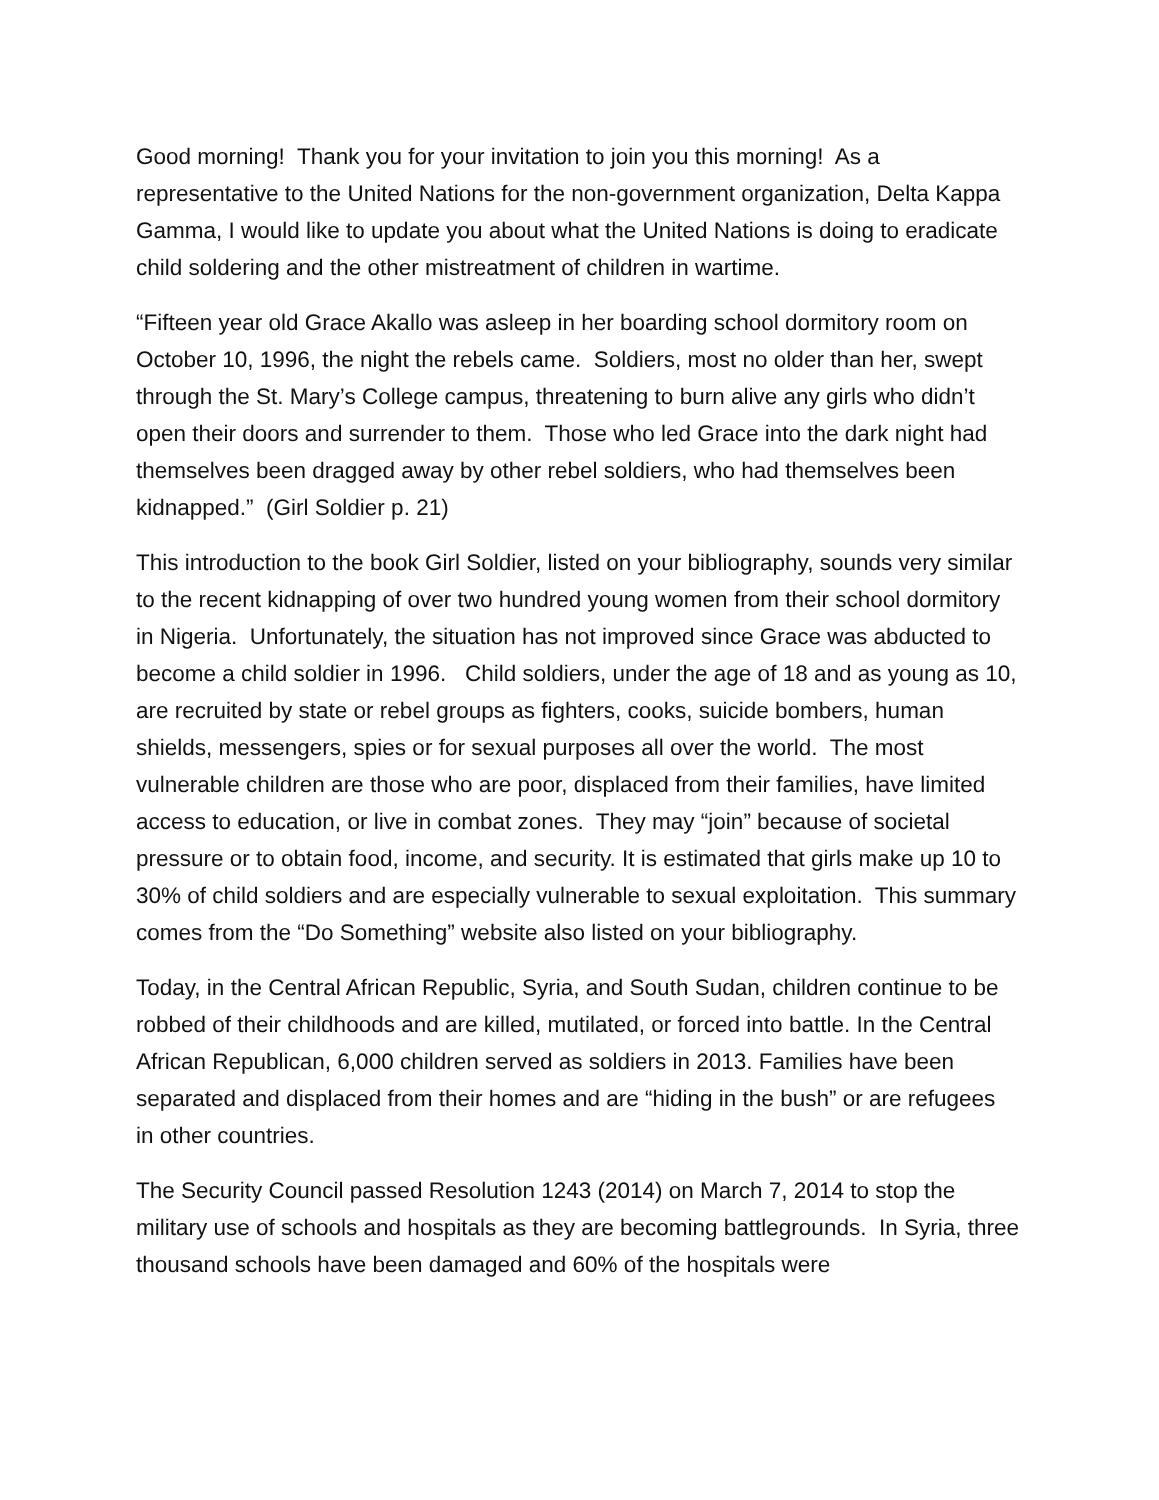Good morning! Thank you for your invitation to join you this morning! As a representative to the United Nations for the non-government organization, Delta Kappa Gamma, I would like to update you about what the United Nations is doing to eradicate child soldering and the other mistreatment of children in wartime.
“Fifteen year old Grace Akallo was asleep in her boarding school dormitory room on October 10, 1996, the night the rebels came. Soldiers, most no older than her, swept through the St. Mary’s College campus, threatening to burn alive any girls who didn’t open their doors and surrender to them. Those who led Grace into the dark night had themselves been dragged away by other rebel soldiers, who had themselves been kidnapped.” (Girl Soldier p. 21)
This introduction to the book Girl Soldier, listed on your bibliography, sounds very similar to the recent kidnapping of over two hundred young women from their school dormitory in Nigeria. Unfortunately, the situation has not improved since Grace was abducted to become a child soldier in 1996. Child soldiers, under the age of 18 and as young as 10, are recruited by state or rebel groups as fighters, cooks, suicide bombers, human shields, messengers, spies or for sexual purposes all over the world. The most vulnerable children are those who are poor, displaced from their families, have limited access to education, or live in combat zones. They may “join” because of societal pressure or to obtain food, income, and security. It is estimated that girls make up 10 to 30% of child soldiers and are especially vulnerable to sexual exploitation. This summary comes from the “Do Something” website also listed on your bibliography.
Today, in the Central African Republic, Syria, and South Sudan, children continue to be robbed of their childhoods and are killed, mutilated, or forced into battle. In the Central African Republican, 6,000 children served as soldiers in 2013. Families have been separated and displaced from their homes and are “hiding in the bush” or are refugees in other countries.
The Security Council passed Resolution 1243 (2014) on March 7, 2014 to stop the military use of schools and hospitals as they are becoming battlegrounds. In Syria, three thousand schools have been damaged and 60% of the hospitals were